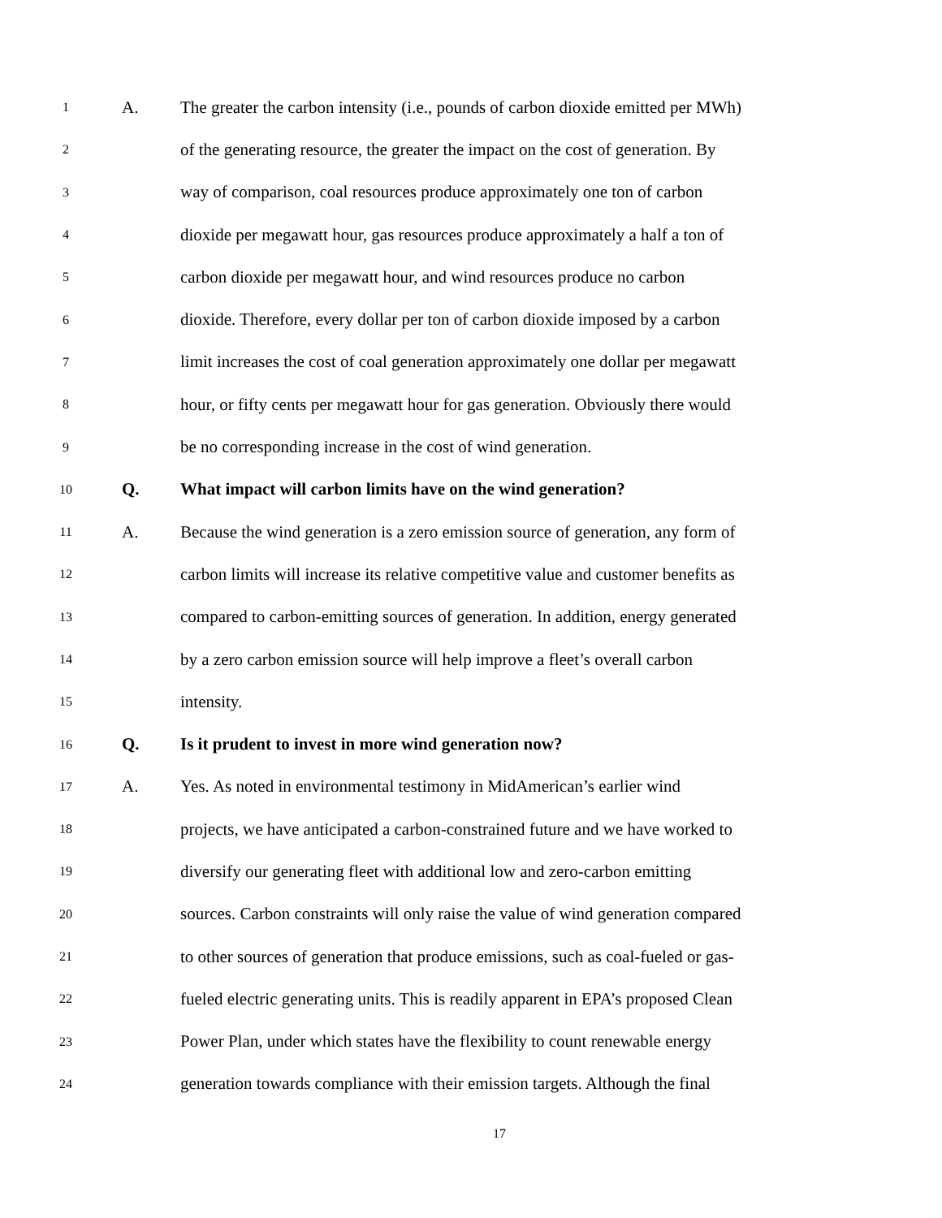1 A. The greater the carbon intensity (i.e., pounds of carbon dioxide emitted per MWh)
2 of the generating resource, the greater the impact on the cost of generation. By
3 way of comparison, coal resources produce approximately one ton of carbon
4 dioxide per megawatt hour, gas resources produce approximately a half a ton of
5 carbon dioxide per megawatt hour, and wind resources produce no carbon
6 dioxide. Therefore, every dollar per ton of carbon dioxide imposed by a carbon
7 limit increases the cost of coal generation approximately one dollar per megawatt
8 hour, or fifty cents per megawatt hour for gas generation. Obviously there would
9 be no corresponding increase in the cost of wind generation.
10 Q. What impact will carbon limits have on the wind generation?
11 A. Because the wind generation is a zero emission source of generation, any form of
12 carbon limits will increase its relative competitive value and customer benefits as
13 compared to carbon-emitting sources of generation. In addition, energy generated
14 by a zero carbon emission source will help improve a fleet’s overall carbon
15 intensity.
16 Q. Is it prudent to invest in more wind generation now?
17 A. Yes. As noted in environmental testimony in MidAmerican’s earlier wind
18 projects, we have anticipated a carbon-constrained future and we have worked to
19 diversify our generating fleet with additional low and zero-carbon emitting
20 sources. Carbon constraints will only raise the value of wind generation compared
21 to other sources of generation that produce emissions, such as coal-fueled or gas-
22 fueled electric generating units. This is readily apparent in EPA’s proposed Clean
23 Power Plan, under which states have the flexibility to count renewable energy
24 generation towards compliance with their emission targets. Although the final
17